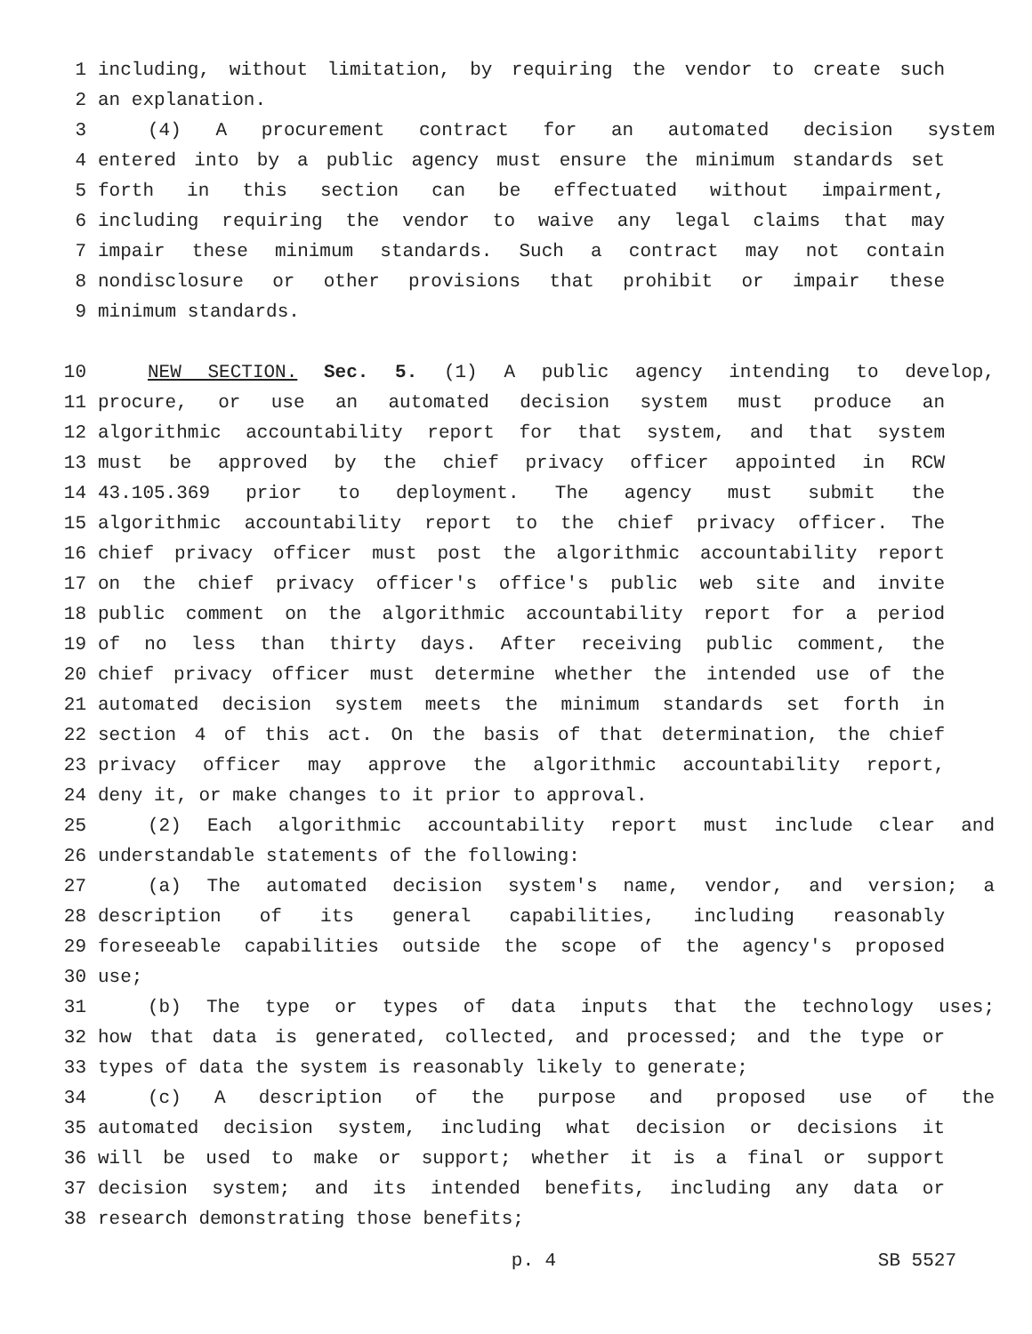1 including, without limitation, by requiring the vendor to create such
2 an explanation.
3 (4) A procurement contract for an automated decision system
4 entered into by a public agency must ensure the minimum standards set
5 forth in this section can be effectuated without impairment,
6 including requiring the vendor to waive any legal claims that may
7 impair these minimum standards. Such a contract may not contain
8 nondisclosure or other provisions that prohibit or impair these
9 minimum standards.
10 NEW SECTION. Sec. 5. (1) A public agency intending to develop,
11 procure, or use an automated decision system must produce an
12 algorithmic accountability report for that system, and that system
13 must be approved by the chief privacy officer appointed in RCW
14 43.105.369 prior to deployment. The agency must submit the
15 algorithmic accountability report to the chief privacy officer. The
16 chief privacy officer must post the algorithmic accountability report
17 on the chief privacy officer's office's public web site and invite
18 public comment on the algorithmic accountability report for a period
19 of no less than thirty days. After receiving public comment, the
20 chief privacy officer must determine whether the intended use of the
21 automated decision system meets the minimum standards set forth in
22 section 4 of this act. On the basis of that determination, the chief
23 privacy officer may approve the algorithmic accountability report,
24 deny it, or make changes to it prior to approval.
25 (2) Each algorithmic accountability report must include clear and
26 understandable statements of the following:
27 (a) The automated decision system's name, vendor, and version; a
28 description of its general capabilities, including reasonably
29 foreseeable capabilities outside the scope of the agency's proposed
30 use;
31 (b) The type or types of data inputs that the technology uses;
32 how that data is generated, collected, and processed; and the type or
33 types of data the system is reasonably likely to generate;
34 (c) A description of the purpose and proposed use of the
35 automated decision system, including what decision or decisions it
36 will be used to make or support; whether it is a final or support
37 decision system; and its intended benefits, including any data or
38 research demonstrating those benefits;
p. 4 SB 5527